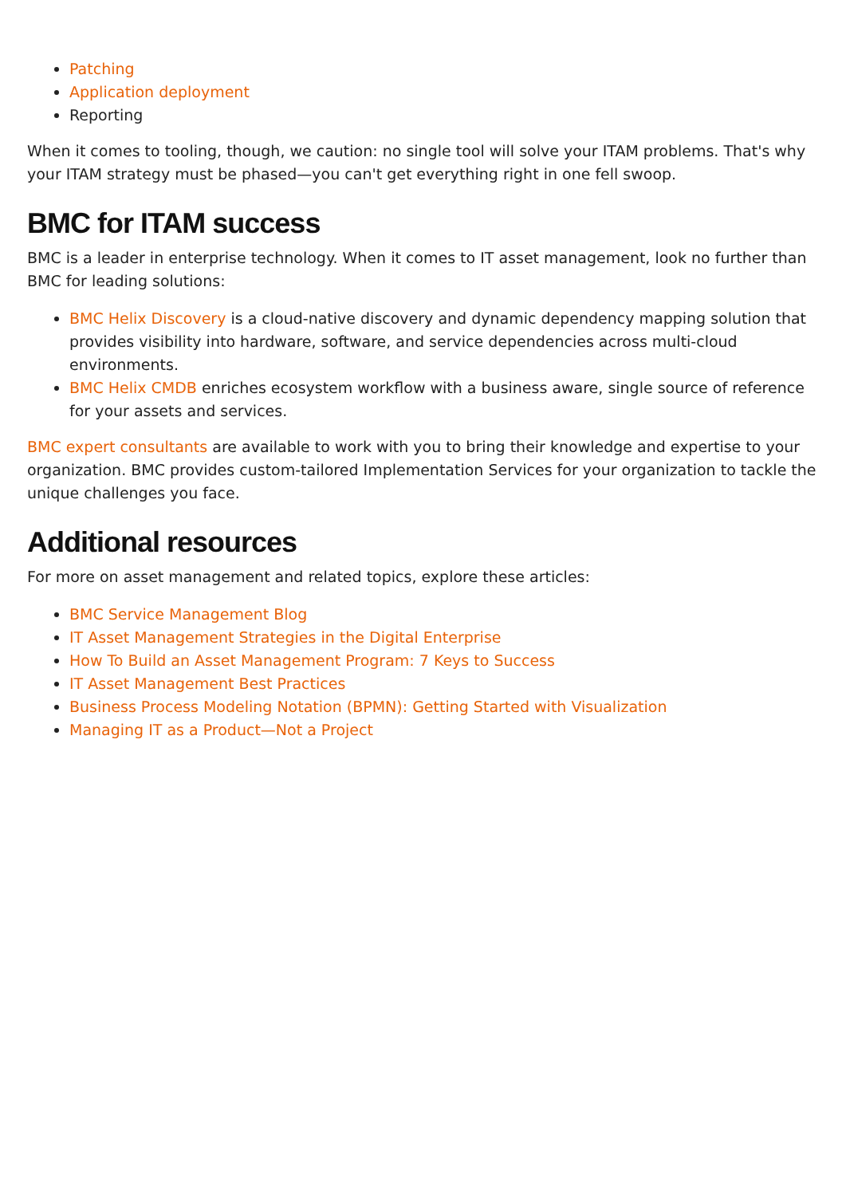Patching
Application deployment
Reporting
When it comes to tooling, though, we caution: no single tool will solve your ITAM problems. That's why your ITAM strategy must be phased—you can't get everything right in one fell swoop.
BMC for ITAM success
BMC is a leader in enterprise technology. When it comes to IT asset management, look no further than BMC for leading solutions:
BMC Helix Discovery is a cloud-native discovery and dynamic dependency mapping solution that provides visibility into hardware, software, and service dependencies across multi-cloud environments.
BMC Helix CMDB enriches ecosystem workflow with a business aware, single source of reference for your assets and services.
BMC expert consultants are available to work with you to bring their knowledge and expertise to your organization. BMC provides custom-tailored Implementation Services for your organization to tackle the unique challenges you face.
Additional resources
For more on asset management and related topics, explore these articles:
BMC Service Management Blog
IT Asset Management Strategies in the Digital Enterprise
How To Build an Asset Management Program: 7 Keys to Success
IT Asset Management Best Practices
Business Process Modeling Notation (BPMN): Getting Started with Visualization
Managing IT as a Product—Not a Project